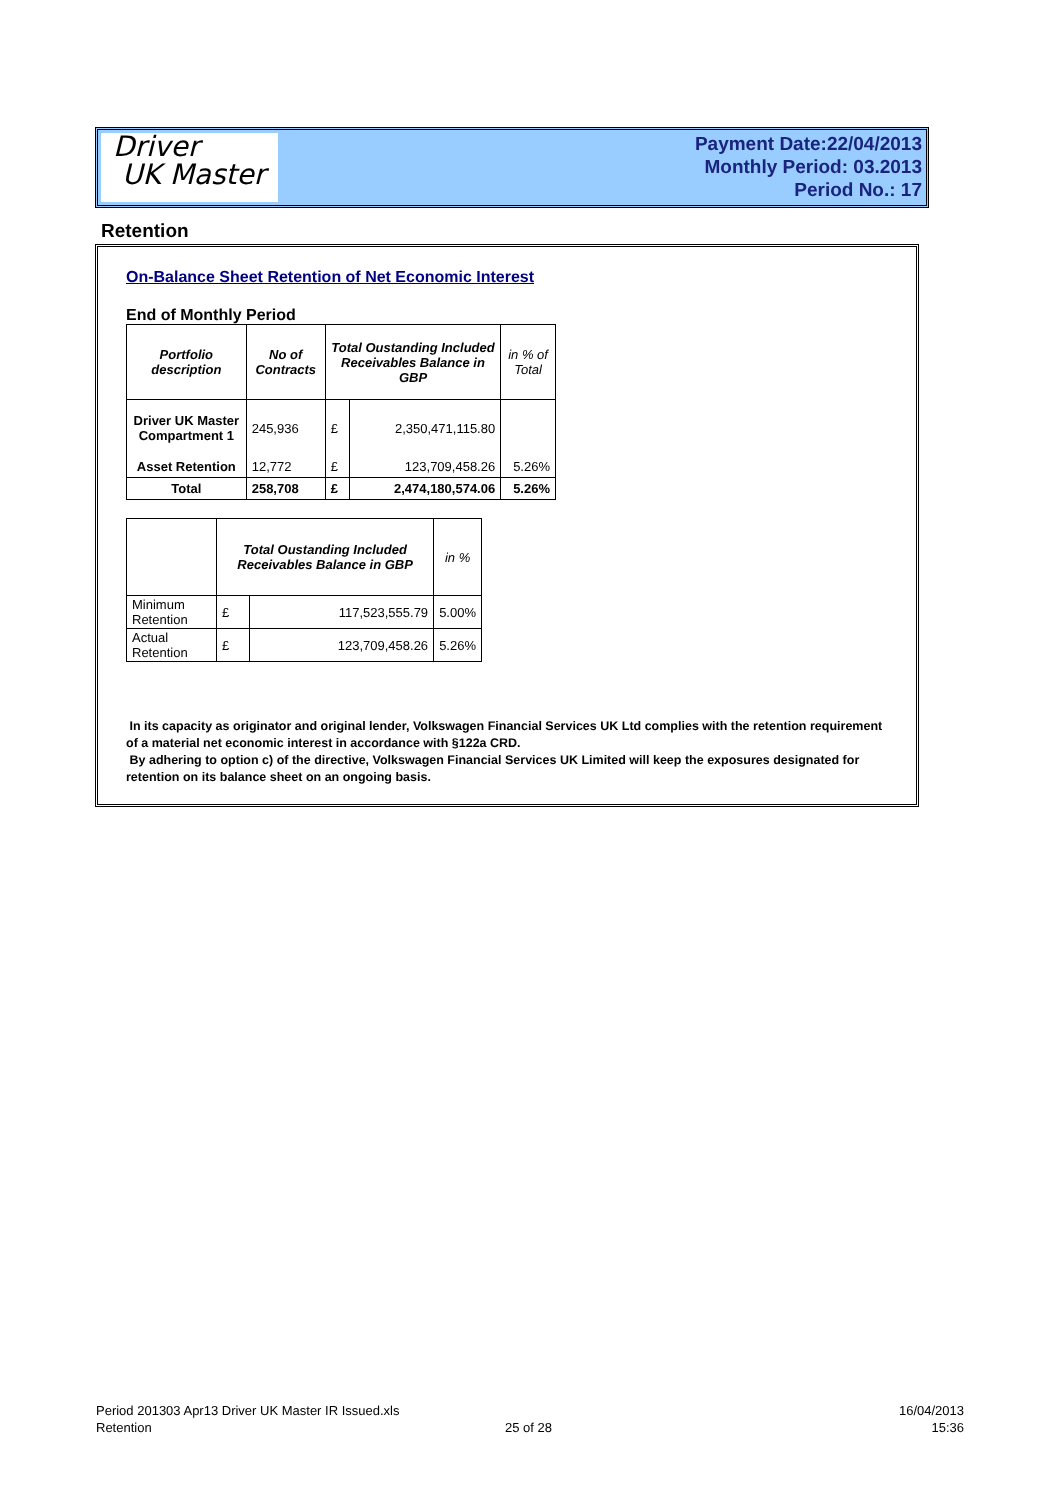Driver
UK Master
Payment Date:22/04/2013
Monthly Period: 03.2013
Period No.: 17
Retention
On-Balance Sheet Retention of Net Economic Interest
End of Monthly Period
| Portfolio description | No of Contracts | Total Oustanding Included Receivables Balance in GBP | | in % of Total |
| --- | --- | --- | --- | --- |
| Driver UK Master Compartment 1 | 245,936 | £ | 2,350,471,115.80 | |
| Asset Retention | 12,772 | £ | 123,709,458.26 | 5.26% |
| Total | 258,708 | £ | 2,474,180,574.06 | 5.26% |
| | Total Oustanding Included Receivables Balance in GBP | | in % |
| --- | --- | --- | --- |
| Minimum Retention | £ | 117,523,555.79 | 5.00% |
| Actual Retention | £ | 123,709,458.26 | 5.26% |
In its capacity as originator and original lender, Volkswagen Financial Services UK Ltd complies with the retention requirement of a material net economic interest in accordance with §122a CRD.
By adhering to option c) of the directive, Volkswagen Financial Services UK Limited will keep the exposures designated for retention on its balance sheet on an ongoing basis.
Period 201303 Apr13 Driver UK Master IR Issued.xls
Retention
25 of 28
16/04/2013
15:36